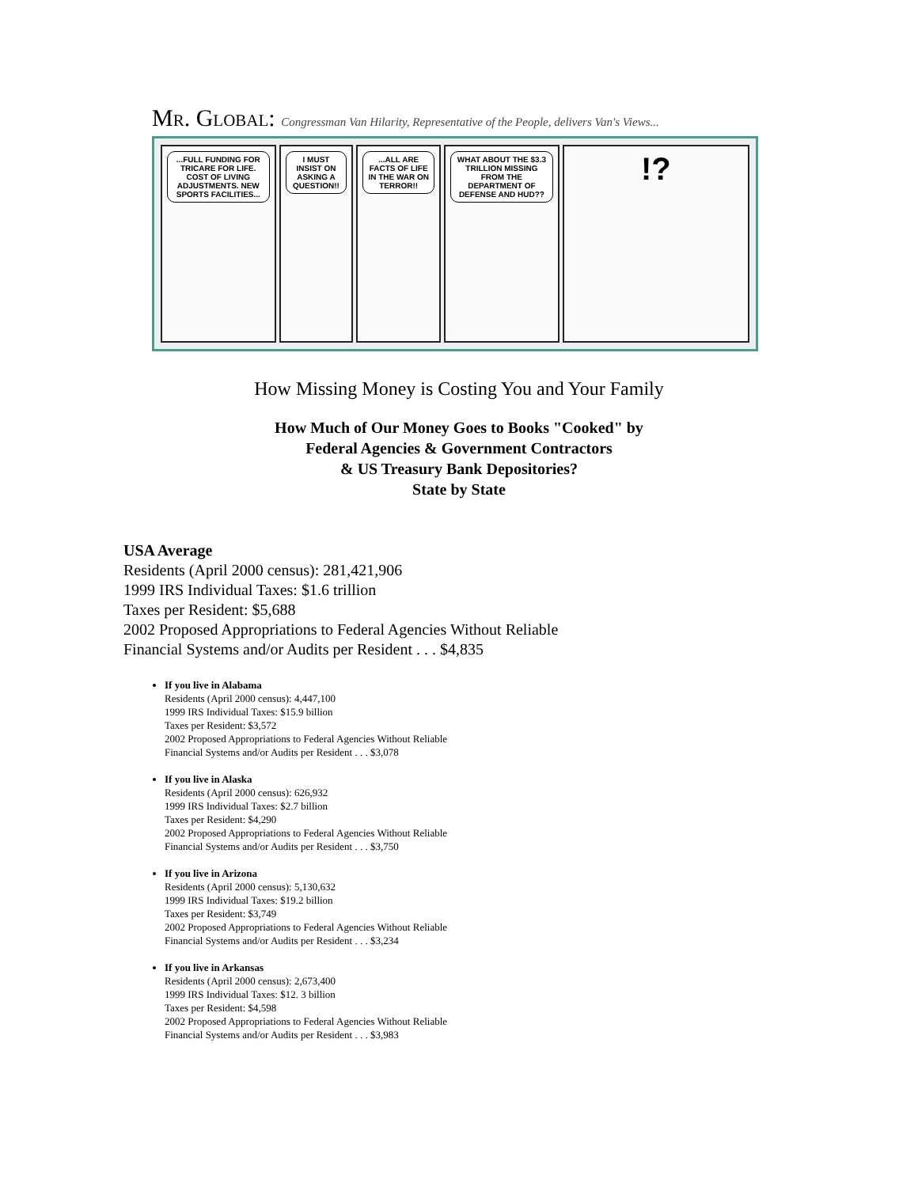Mr. Global: Congressman Van Hilarity, Representative of the People, delivers Van's Views...
...FULL FUNDING FOR TRICARE FOR LIFE. COST OF LIVING ADJUSTMENTS. NEW SPORTS FACILITIES...
I MUST INSIST ON ASKING A QUESTION!!
...ALL ARE FACTS OF LIFE IN THE WAR ON TERROR!!
WHAT ABOUT THE $3.3 TRILLION MISSING FROM THE DEPARTMENT OF DEFENSE AND HUD??
!?
How Missing Money is Costing You and Your Family
How Much of Our Money Goes to Books "Cooked" by
Federal Agencies & Government Contractors
& US Treasury Bank Depositories?
State by State
USA Average
Residents (April 2000 census): 281,421,906
1999 IRS Individual Taxes: $1.6 trillion
Taxes per Resident: $5,688
2002 Proposed Appropriations to Federal Agencies Without Reliable
Financial Systems and/or Audits per Resident . . . $4,835
If you live in Alabama
Residents (April 2000 census): 4,447,100
1999 IRS Individual Taxes: $15.9 billion
Taxes per Resident: $3,572
2002 Proposed Appropriations to Federal Agencies Without Reliable
Financial Systems and/or Audits per Resident . . . $3,078
If you live in Alaska
Residents (April 2000 census): 626,932
1999 IRS Individual Taxes: $2.7 billion
Taxes per Resident: $4,290
2002 Proposed Appropriations to Federal Agencies Without Reliable
Financial Systems and/or Audits per Resident . . . $3,750
If you live in Arizona
Residents (April 2000 census): 5,130,632
1999 IRS Individual Taxes: $19.2 billion
Taxes per Resident: $3,749
2002 Proposed Appropriations to Federal Agencies Without Reliable
Financial Systems and/or Audits per Resident . . . $3,234
If you live in Arkansas
Residents (April 2000 census): 2,673,400
1999 IRS Individual Taxes: $12. 3 billion
Taxes per Resident: $4,598
2002 Proposed Appropriations to Federal Agencies Without Reliable
Financial Systems and/or Audits per Resident . . . $3,983